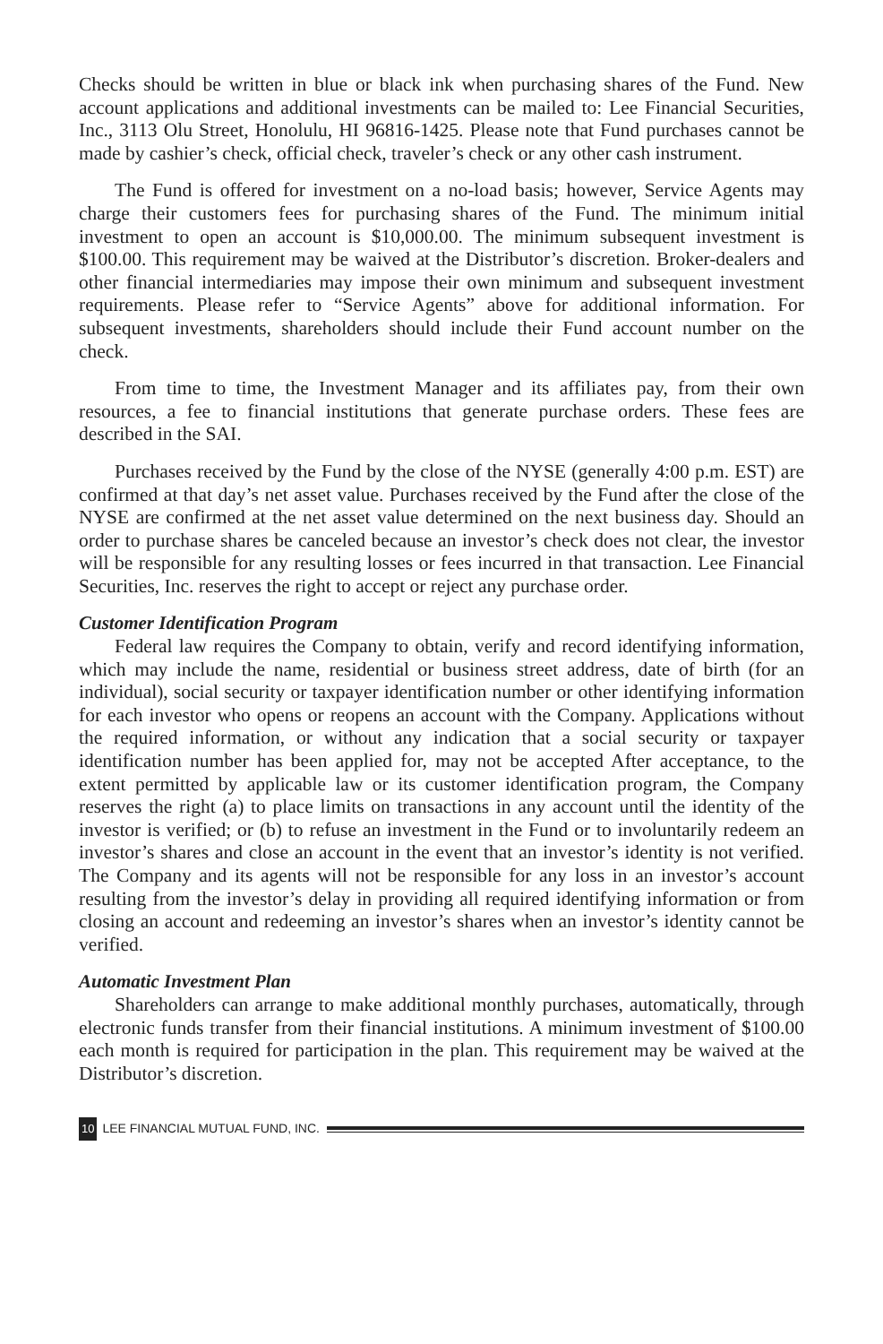Checks should be written in blue or black ink when purchasing shares of the Fund. New account applications and additional investments can be mailed to: Lee Financial Securities, Inc., 3113 Olu Street, Honolulu, HI 96816-1425. Please note that Fund purchases cannot be made by cashier’s check, official check, traveler’s check or any other cash instrument.
The Fund is offered for investment on a no-load basis; however, Service Agents may charge their customers fees for purchasing shares of the Fund. The minimum initial investment to open an account is $10,000.00. The minimum subsequent investment is $100.00. This requirement may be waived at the Distributor’s discretion. Broker-dealers and other financial intermediaries may impose their own minimum and subsequent investment requirements. Please refer to “Service Agents” above for additional information. For subsequent investments, shareholders should include their Fund account number on the check.
From time to time, the Investment Manager and its affiliates pay, from their own resources, a fee to financial institutions that generate purchase orders. These fees are described in the SAI.
Purchases received by the Fund by the close of the NYSE (generally 4:00 p.m. EST) are confirmed at that day’s net asset value. Purchases received by the Fund after the close of the NYSE are confirmed at the net asset value determined on the next business day. Should an order to purchase shares be canceled because an investor’s check does not clear, the investor will be responsible for any resulting losses or fees incurred in that transaction. Lee Financial Securities, Inc. reserves the right to accept or reject any purchase order.
Customer Identification Program
Federal law requires the Company to obtain, verify and record identifying information, which may include the name, residential or business street address, date of birth (for an individual), social security or taxpayer identification number or other identifying information for each investor who opens or reopens an account with the Company. Applications without the required information, or without any indication that a social security or taxpayer identification number has been applied for, may not be accepted After acceptance, to the extent permitted by applicable law or its customer identification program, the Company reserves the right (a) to place limits on transactions in any account until the identity of the investor is verified; or (b) to refuse an investment in the Fund or to involuntarily redeem an investor’s shares and close an account in the event that an investor’s identity is not verified. The Company and its agents will not be responsible for any loss in an investor’s account resulting from the investor’s delay in providing all required identifying information or from closing an account and redeeming an investor’s shares when an investor’s identity cannot be verified.
Automatic Investment Plan
Shareholders can arrange to make additional monthly purchases, automatically, through electronic funds transfer from their financial institutions. A minimum investment of $100.00 each month is required for participation in the plan. This requirement may be waived at the Distributor’s discretion.
10 LEE FINANCIAL MUTUAL FUND, INC.